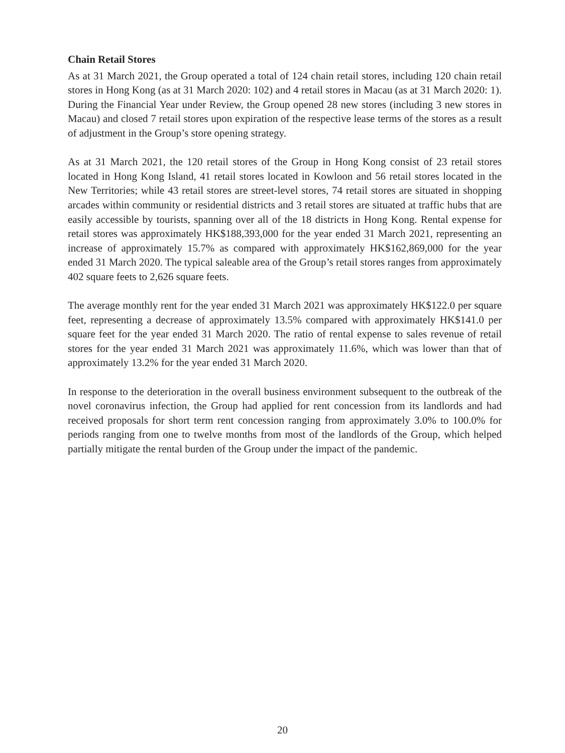Chain Retail Stores
As at 31 March 2021, the Group operated a total of 124 chain retail stores, including 120 chain retail stores in Hong Kong (as at 31 March 2020: 102) and 4 retail stores in Macau (as at 31 March 2020: 1). During the Financial Year under Review, the Group opened 28 new stores (including 3 new stores in Macau) and closed 7 retail stores upon expiration of the respective lease terms of the stores as a result of adjustment in the Group’s store opening strategy.
As at 31 March 2021, the 120 retail stores of the Group in Hong Kong consist of 23 retail stores located in Hong Kong Island, 41 retail stores located in Kowloon and 56 retail stores located in the New Territories; while 43 retail stores are street-level stores, 74 retail stores are situated in shopping arcades within community or residential districts and 3 retail stores are situated at traffic hubs that are easily accessible by tourists, spanning over all of the 18 districts in Hong Kong. Rental expense for retail stores was approximately HK$188,393,000 for the year ended 31 March 2021, representing an increase of approximately 15.7% as compared with approximately HK$162,869,000 for the year ended 31 March 2020. The typical saleable area of the Group’s retail stores ranges from approximately 402 square feets to 2,626 square feets.
The average monthly rent for the year ended 31 March 2021 was approximately HK$122.0 per square feet, representing a decrease of approximately 13.5% compared with approximately HK$141.0 per square feet for the year ended 31 March 2020. The ratio of rental expense to sales revenue of retail stores for the year ended 31 March 2021 was approximately 11.6%, which was lower than that of approximately 13.2% for the year ended 31 March 2020.
In response to the deterioration in the overall business environment subsequent to the outbreak of the novel coronavirus infection, the Group had applied for rent concession from its landlords and had received proposals for short term rent concession ranging from approximately 3.0% to 100.0% for periods ranging from one to twelve months from most of the landlords of the Group, which helped partially mitigate the rental burden of the Group under the impact of the pandemic.
20